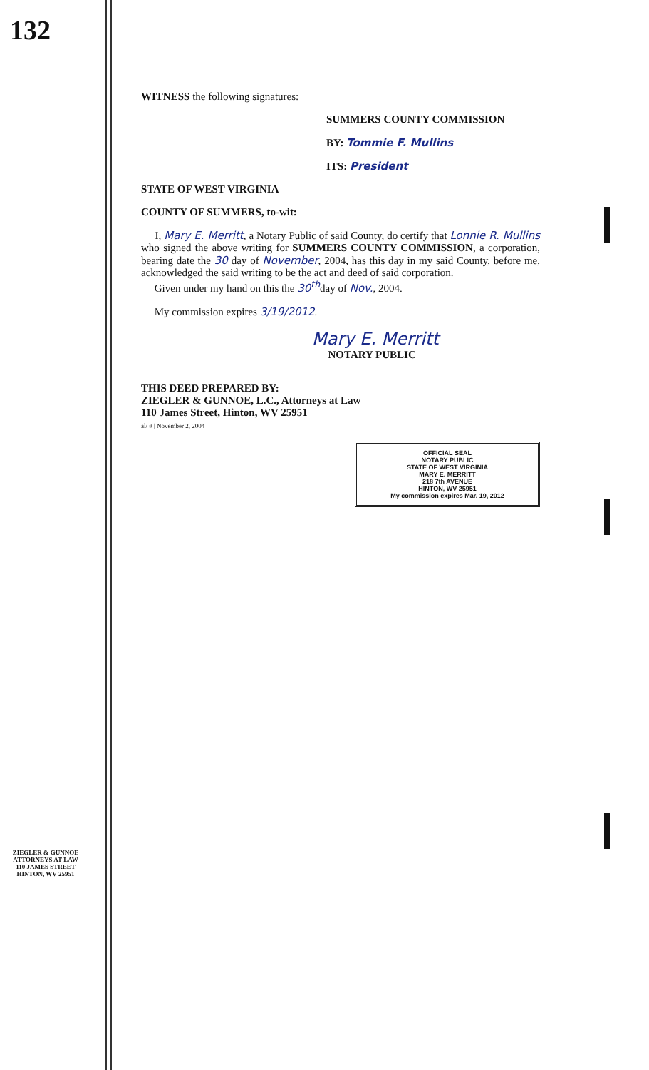132
WITNESS the following signatures:
SUMMERS COUNTY COMMISSION
BY: Tommie F. Mullins
ITS: President
STATE OF WEST VIRGINIA
COUNTY OF SUMMERS, to-wit:
I, Mary E. Merritt, a Notary Public of said County, do certify that Lonnie R. Mullins who signed the above writing for SUMMERS COUNTY COMMISSION, a corporation, bearing date the 30 day of November, 2004, has this day in my said County, before me, acknowledged the said writing to be the act and deed of said corporation.
Given under my hand on this the 30<sup>th</sup>day of Nov., 2004.
My commission expires 3/19/2012.
Mary E. Merritt
NOTARY PUBLIC
THIS DEED PREPARED BY:
ZIEGLER & GUNNOE, L.C., Attorneys at Law
110 James Street, Hinton, WV 25951
al/ # | November 2, 2004
OFFICIAL SEAL
NOTARY PUBLIC
STATE OF WEST VIRGINIA
MARY E. MERRITT
218 7th AVENUE
HINTON, WV 25951
My commission expires Mar. 19, 2012
ZIEGLER & GUNNOE
ATTORNEYS AT LAW
110 JAMES STREET
HINTON, WV 25951